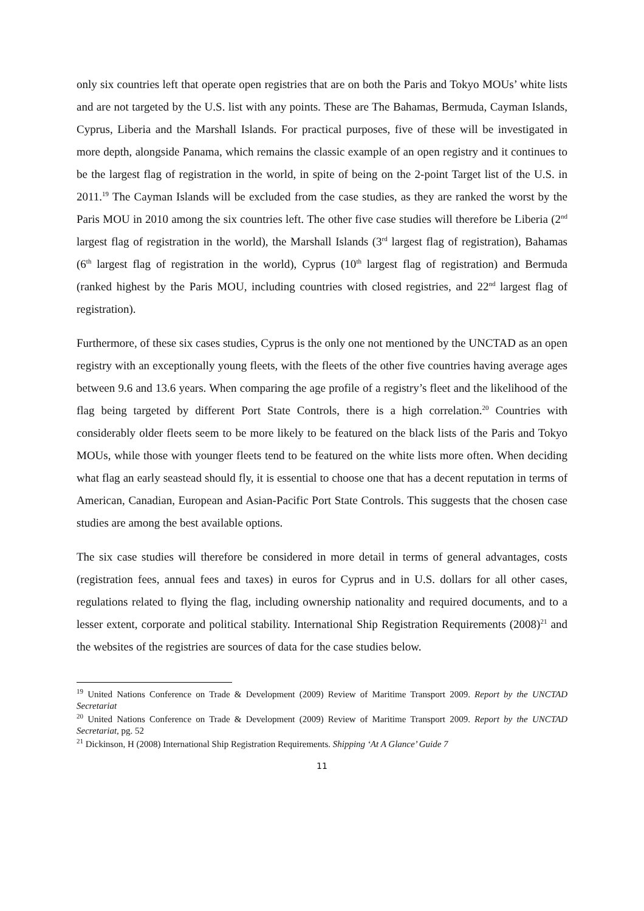only six countries left that operate open registries that are on both the Paris and Tokyo MOUs’ white lists and are not targeted by the U.S. list with any points. These are The Bahamas, Bermuda, Cayman Islands, Cyprus, Liberia and the Marshall Islands. For practical purposes, five of these will be investigated in more depth, alongside Panama, which remains the classic example of an open registry and it continues to be the largest flag of registration in the world, in spite of being on the 2-point Target list of the U.S. in 2011.<sup>19</sup> The Cayman Islands will be excluded from the case studies, as they are ranked the worst by the Paris MOU in 2010 among the six countries left. The other five case studies will therefore be Liberia (2<sup>nd</sup> largest flag of registration in the world), the Marshall Islands (3<sup>rd</sup> largest flag of registration), Bahamas (6<sup>th</sup> largest flag of registration in the world), Cyprus (10<sup>th</sup> largest flag of registration) and Bermuda (ranked highest by the Paris MOU, including countries with closed registries, and 22<sup>nd</sup> largest flag of registration).
Furthermore, of these six cases studies, Cyprus is the only one not mentioned by the UNCTAD as an open registry with an exceptionally young fleets, with the fleets of the other five countries having average ages between 9.6 and 13.6 years. When comparing the age profile of a registry’s fleet and the likelihood of the flag being targeted by different Port State Controls, there is a high correlation.<sup>20</sup> Countries with considerably older fleets seem to be more likely to be featured on the black lists of the Paris and Tokyo MOUs, while those with younger fleets tend to be featured on the white lists more often. When deciding what flag an early seastead should fly, it is essential to choose one that has a decent reputation in terms of American, Canadian, European and Asian-Pacific Port State Controls. This suggests that the chosen case studies are among the best available options.
The six case studies will therefore be considered in more detail in terms of general advantages, costs (registration fees, annual fees and taxes) in euros for Cyprus and in U.S. dollars for all other cases, regulations related to flying the flag, including ownership nationality and required documents, and to a lesser extent, corporate and political stability. International Ship Registration Requirements (2008)<sup>21</sup> and the websites of the registries are sources of data for the case studies below.
<sup>19</sup> United Nations Conference on Trade & Development (2009) Review of Maritime Transport 2009. Report by the UNCTAD Secretariat
<sup>20</sup> United Nations Conference on Trade & Development (2009) Review of Maritime Transport 2009. Report by the UNCTAD Secretariat, pg. 52
<sup>21</sup> Dickinson, H (2008) International Ship Registration Requirements. Shipping ‘At A Glance’ Guide 7
11